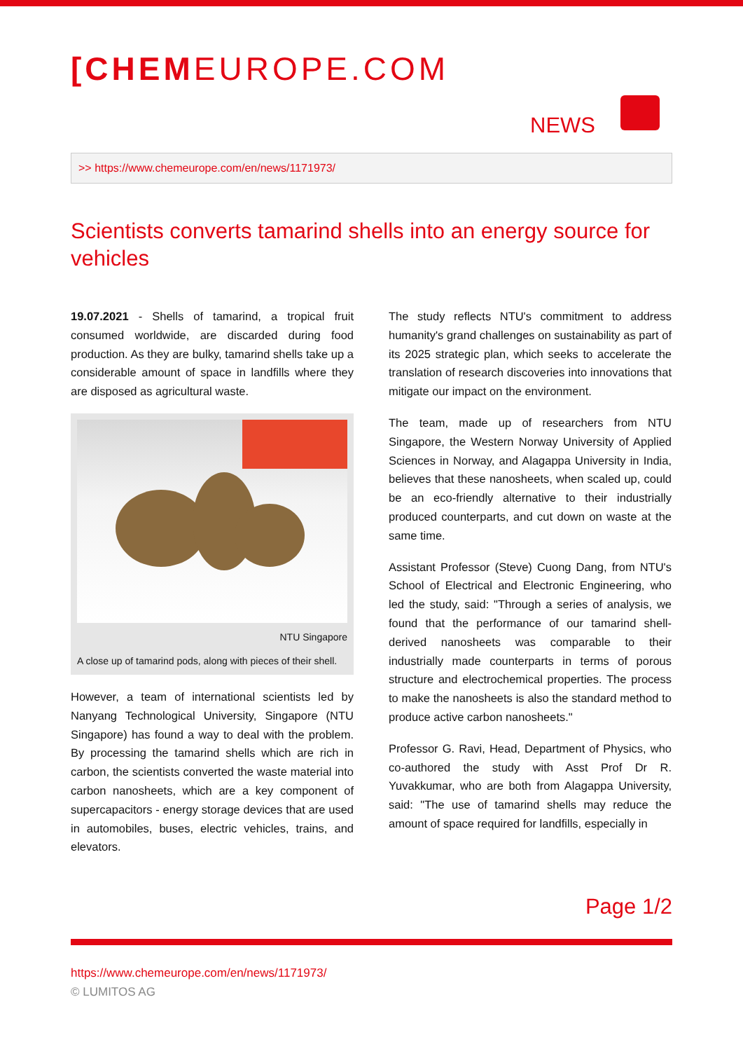[CHEM EUROPE.COM
NEWS
>> https://www.chemeurope.com/en/news/1171973/
Scientists converts tamarind shells into an energy source for vehicles
19.07.2021 - Shells of tamarind, a tropical fruit consumed worldwide, are discarded during food production. As they are bulky, tamarind shells take up a considerable amount of space in landfills where they are disposed as agricultural waste.
NTU Singapore
A close up of tamarind pods, along with pieces of their shell.
However, a team of international scientists led by Nanyang Technological University, Singapore (NTU Singapore) has found a way to deal with the problem. By processing the tamarind shells which are rich in carbon, the scientists converted the waste material into carbon nanosheets, which are a key component of supercapacitors - energy storage devices that are used in automobiles, buses, electric vehicles, trains, and elevators.
The study reflects NTU's commitment to address humanity's grand challenges on sustainability as part of its 2025 strategic plan, which seeks to accelerate the translation of research discoveries into innovations that mitigate our impact on the environment.
The team, made up of researchers from NTU Singapore, the Western Norway University of Applied Sciences in Norway, and Alagappa University in India, believes that these nanosheets, when scaled up, could be an eco-friendly alternative to their industrially produced counterparts, and cut down on waste at the same time.
Assistant Professor (Steve) Cuong Dang, from NTU's School of Electrical and Electronic Engineering, who led the study, said: "Through a series of analysis, we found that the performance of our tamarind shell-derived nanosheets was comparable to their industrially made counterparts in terms of porous structure and electrochemical properties. The process to make the nanosheets is also the standard method to produce active carbon nanosheets."
Professor G. Ravi, Head, Department of Physics, who co-authored the study with Asst Prof Dr R. Yuvakkumar, who are both from Alagappa University, said: "The use of tamarind shells may reduce the amount of space required for landfills, especially in
Page 1/2
https://www.chemeurope.com/en/news/1171973/
© LUMITOS AG